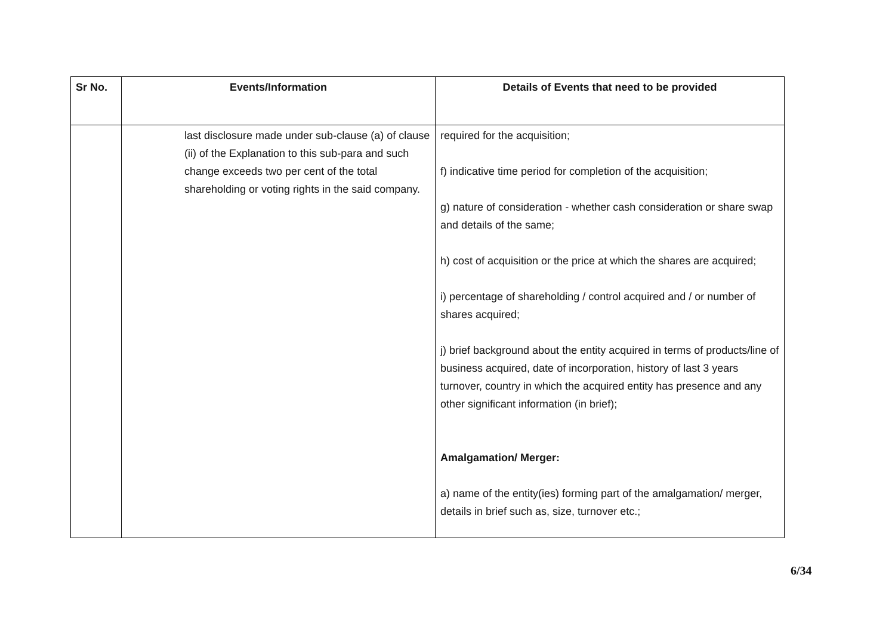| Sr No. | Events/Information | Details of Events that need to be provided |
| --- | --- | --- |
| | last disclosure made under sub-clause (a) of clause (ii) of the Explanation to this sub-para and such change exceeds two per cent of the total shareholding or voting rights in the said company. | required for the acquisition; f) indicative time period for completion of the acquisition; g) nature of consideration - whether cash consideration or share swap and details of the same; h) cost of acquisition or the price at which the shares are acquired; i) percentage of shareholding / control acquired and / or number of shares acquired; j) brief background about the entity acquired in terms of products/line of business acquired, date of incorporation, history of last 3 years turnover, country in which the acquired entity has presence and any other significant information (in brief); Amalgamation/ Merger: a) name of the entity(ies) forming part of the amalgamation/ merger, details in brief such as, size, turnover etc.; |
6/34